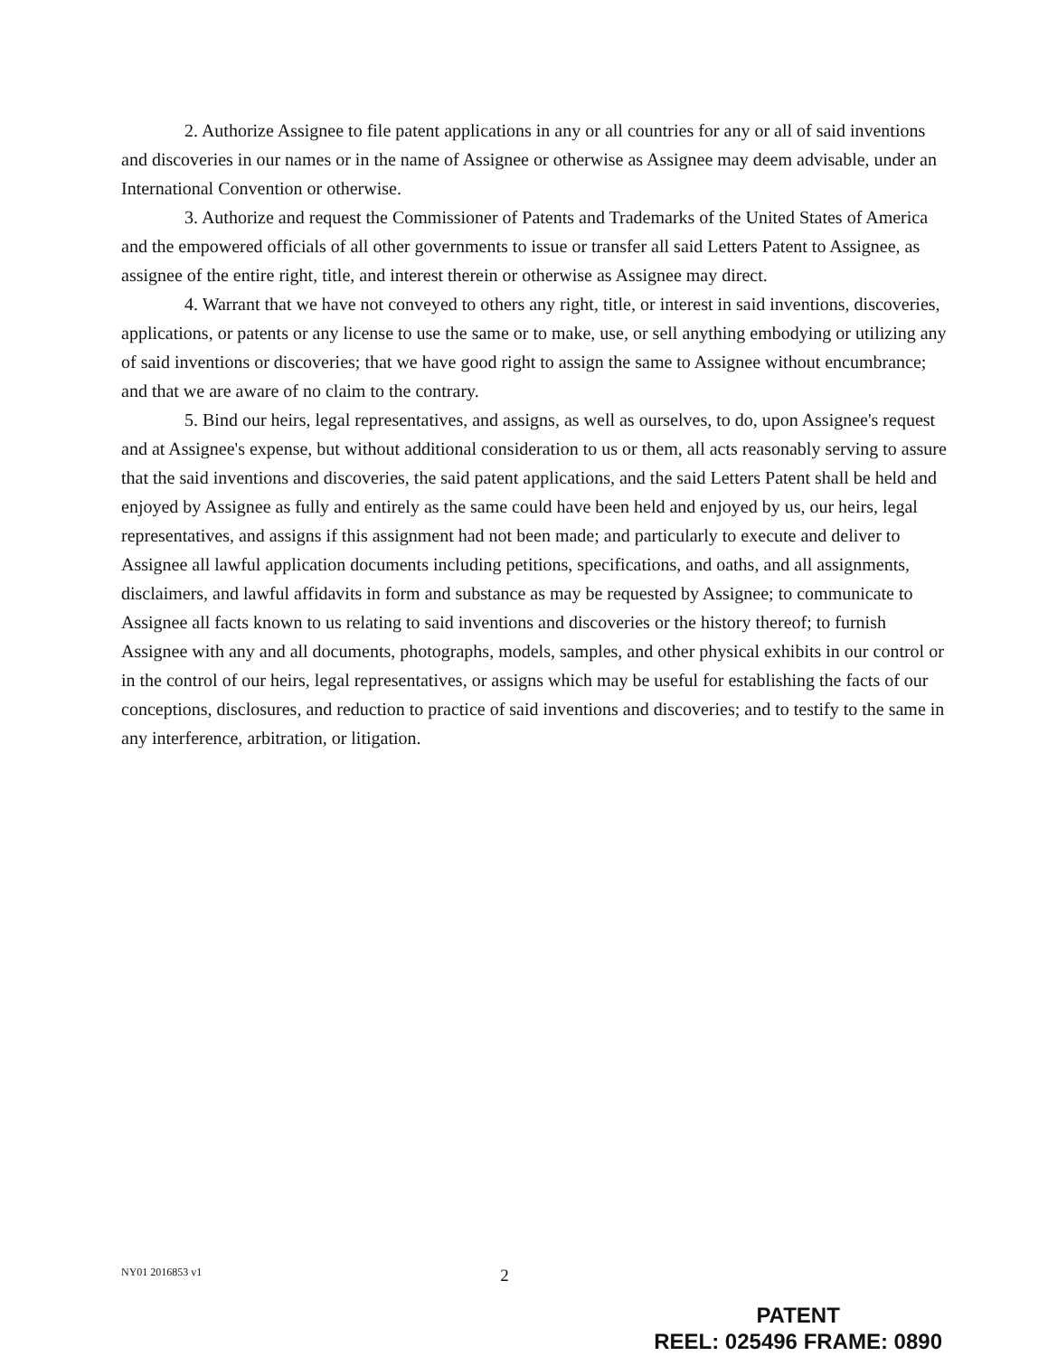2. Authorize Assignee to file patent applications in any or all countries for any or all of said inventions and discoveries in our names or in the name of Assignee or otherwise as Assignee may deem advisable, under an International Convention or otherwise.
3. Authorize and request the Commissioner of Patents and Trademarks of the United States of America and the empowered officials of all other governments to issue or transfer all said Letters Patent to Assignee, as assignee of the entire right, title, and interest therein or otherwise as Assignee may direct.
4. Warrant that we have not conveyed to others any right, title, or interest in said inventions, discoveries, applications, or patents or any license to use the same or to make, use, or sell anything embodying or utilizing any of said inventions or discoveries; that we have good right to assign the same to Assignee without encumbrance; and that we are aware of no claim to the contrary.
5. Bind our heirs, legal representatives, and assigns, as well as ourselves, to do, upon Assignee's request and at Assignee's expense, but without additional consideration to us or them, all acts reasonably serving to assure that the said inventions and discoveries, the said patent applications, and the said Letters Patent shall be held and enjoyed by Assignee as fully and entirely as the same could have been held and enjoyed by us, our heirs, legal representatives, and assigns if this assignment had not been made; and particularly to execute and deliver to Assignee all lawful application documents including petitions, specifications, and oaths, and all assignments, disclaimers, and lawful affidavits in form and substance as may be requested by Assignee; to communicate to Assignee all facts known to us relating to said inventions and discoveries or the history thereof; to furnish Assignee with any and all documents, photographs, models, samples, and other physical exhibits in our control or in the control of our heirs, legal representatives, or assigns which may be useful for establishing the facts of our conceptions, disclosures, and reduction to practice of said inventions and discoveries; and to testify to the same in any interference, arbitration, or litigation.
NY01 2016853 v1 2
PATENT
REEL: 025496 FRAME: 0890